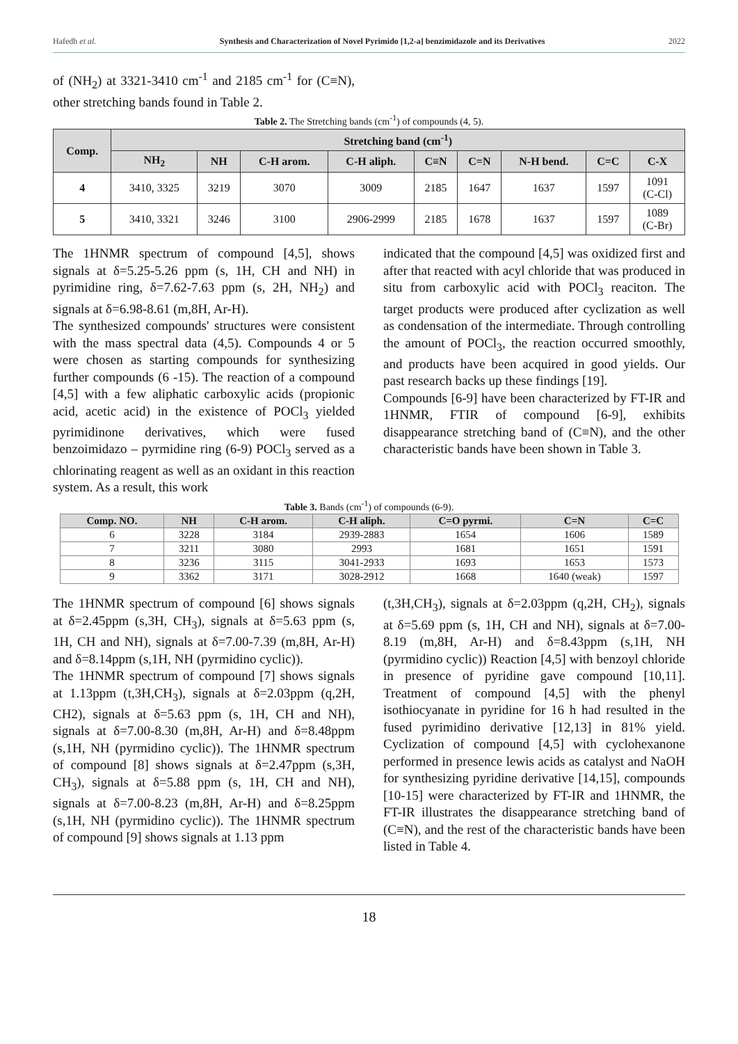Hafedh et al. Synthesis and Characterization of Novel Pyrimido [1,2-a] benzimidazole and its Derivatives 2022
of (NH<sub>2</sub>) at 3321-3410 cm<sup>-1</sup> and 2185 cm<sup>-1</sup> for (C≡N), other stretching bands found in Table 2.
Table 2. The Stretching bands (cm<sup>-1</sup>) of compounds (4, 5).
| Comp. | Stretching band (cm<sup>-1</sup>) | | | | | | | | |
| --- | --- | --- | --- | --- | --- | --- | --- | --- | --- |
| | NH<sub>2</sub> | NH | C-H arom. | C-H aliph. | C≡N | C=N | N-H bend. | C=C | C-X |
| 4 | 3410, 3325 | 3219 | 3070 | 3009 | 2185 | 1647 | 1637 | 1597 | 1091 (C-Cl) |
| 5 | 3410, 3321 | 3246 | 3100 | 2906-2999 | 2185 | 1678 | 1637 | 1597 | 1089 (C-Br) |
The 1HNMR spectrum of compound [4,5], shows signals at δ=5.25-5.26 ppm (s, 1H, CH and NH) in pyrimidine ring, δ=7.62-7.63 ppm (s, 2H, NH<sub>2</sub>) and signals at δ=6.98-8.61 (m,8H, Ar-H).
The synthesized compounds' structures were consistent with the mass spectral data (4,5). Compounds 4 or 5 were chosen as starting compounds for synthesizing further compounds (6 -15). The reaction of a compound [4,5] with a few aliphatic carboxylic acids (propionic acid, acetic acid) in the existence of POCl<sub>3</sub> yielded pyrimidinone derivatives, which were fused benzoimidazo – pyrmidine ring (6-9) POCl<sub>3</sub> served as a chlorinating reagent as well as an oxidant in this reaction system. As a result, this work
indicated that the compound [4,5] was oxidized first and after that reacted with acyl chloride that was produced in situ from carboxylic acid with POCl<sub>3</sub> reaciton. The target products were produced after cyclization as well as condensation of the intermediate. Through controlling the amount of POCl<sub>3</sub>, the reaction occurred smoothly, and products have been acquired in good yields. Our past research backs up these findings [19].
Compounds [6-9] have been characterized by FT-IR and 1HNMR, FTIR of compound [6-9], exhibits disappearance stretching band of (C≡N), and the other characteristic bands have been shown in Table 3.
Table 3. Bands (cm<sup>-1</sup>) of compounds (6-9).
| Comp. NO. | NH | C-H arom. | C-H aliph. | C=O pyrmi. | C=N | C=C |
| --- | --- | --- | --- | --- | --- | --- |
| 6 | 3228 | 3184 | 2939-2883 | 1654 | 1606 | 1589 |
| 7 | 3211 | 3080 | 2993 | 1681 | 1651 | 1591 |
| 8 | 3236 | 3115 | 3041-2933 | 1693 | 1653 | 1573 |
| 9 | 3362 | 3171 | 3028-2912 | 1668 | 1640 (weak) | 1597 |
The 1HNMR spectrum of compound [6] shows signals at δ=2.45ppm (s,3H, CH<sub>3</sub>), signals at δ=5.63 ppm (s, 1H, CH and NH), signals at δ=7.00-7.39 (m,8H, Ar-H) and δ=8.14ppm (s,1H, NH (pyrmidino cyclic)).
The 1HNMR spectrum of compound [7] shows signals at 1.13ppm (t,3H,CH<sub>3</sub>), signals at δ=2.03ppm (q,2H, CH2), signals at δ=5.63 ppm (s, 1H, CH and NH), signals at δ=7.00-8.30 (m,8H, Ar-H) and δ=8.48ppm (s,1H, NH (pyrmidino cyclic)). The 1HNMR spectrum of compound [8] shows signals at δ=2.47ppm (s,3H, CH<sub>3</sub>), signals at δ=5.88 ppm (s, 1H, CH and NH), signals at δ=7.00-8.23 (m,8H, Ar-H) and δ=8.25ppm (s,1H, NH (pyrmidino cyclic)). The 1HNMR spectrum of compound [9] shows signals at 1.13 ppm
(t,3H,CH<sub>3</sub>), signals at δ=2.03ppm (q,2H, CH<sub>2</sub>), signals at δ=5.69 ppm (s, 1H, CH and NH), signals at δ=7.00-8.19 (m,8H, Ar-H) and δ=8.43ppm (s,1H, NH (pyrmidino cyclic)) Reaction [4,5] with benzoyl chloride in presence of pyridine gave compound [10,11]. Treatment of compound [4,5] with the phenyl isothiocyanate in pyridine for 16 h had resulted in the fused pyrimidino derivative [12,13] in 81% yield. Cyclization of compound [4,5] with cyclohexanone performed in presence lewis acids as catalyst and NaOH for synthesizing pyridine derivative [14,15], compounds [10-15] were characterized by FT-IR and 1HNMR, the FT-IR illustrates the disappearance stretching band of (C≡N), and the rest of the characteristic bands have been listed in Table 4.
18